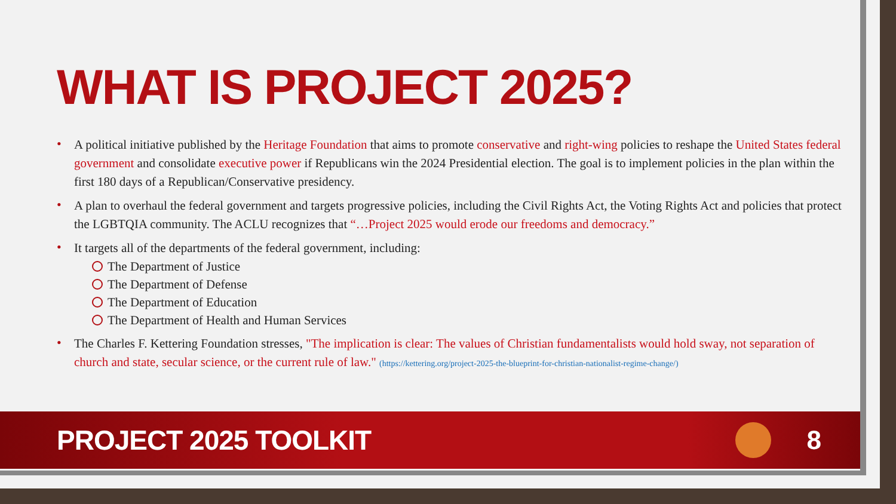WHAT IS PROJECT 2025?
• A political initiative published by the Heritage Foundation that aims to promote conservative and right-wing policies to reshape the United States federal government and consolidate executive power if Republicans win the 2024 Presidential election. The goal is to implement policies in the plan within the first 180 days of a Republican/Conservative presidency.
• A plan to overhaul the federal government and targets progressive policies, including the Civil Rights Act, the Voting Rights Act and policies that protect the LGBTQIA community. The ACLU recognizes that “…Project 2025 would erode our freedoms and democracy.”
• It targets all of the departments of the federal government, including:
The Department of Justice
The Department of Defense
The Department of Education
The Department of Health and Human Services
• The Charles F. Kettering Foundation stresses, "The implication is clear: The values of Christian fundamentalists would hold sway, not separation of church and state, secular science, or the current rule of law." (https://kettering.org/project-2025-the-blueprint-for-christian-nationalist-regime-change/)
PROJECT 2025 TOOLKIT 8